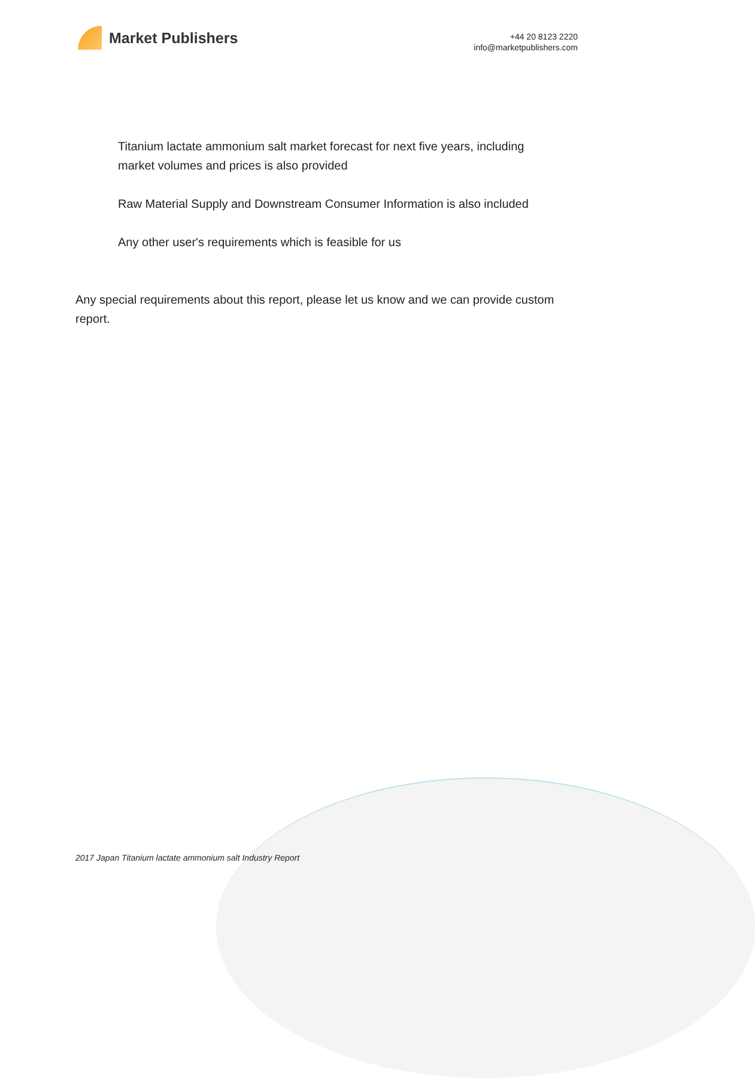Market Publishers
+44 20 8123 2220
info@marketpublishers.com
Titanium lactate ammonium salt market forecast for next five years, including market volumes and prices is also provided
Raw Material Supply and Downstream Consumer Information is also included
Any other user's requirements which is feasible for us
Any special requirements about this report, please let us know and we can provide custom report.
2017 Japan Titanium lactate ammonium salt Industry Report